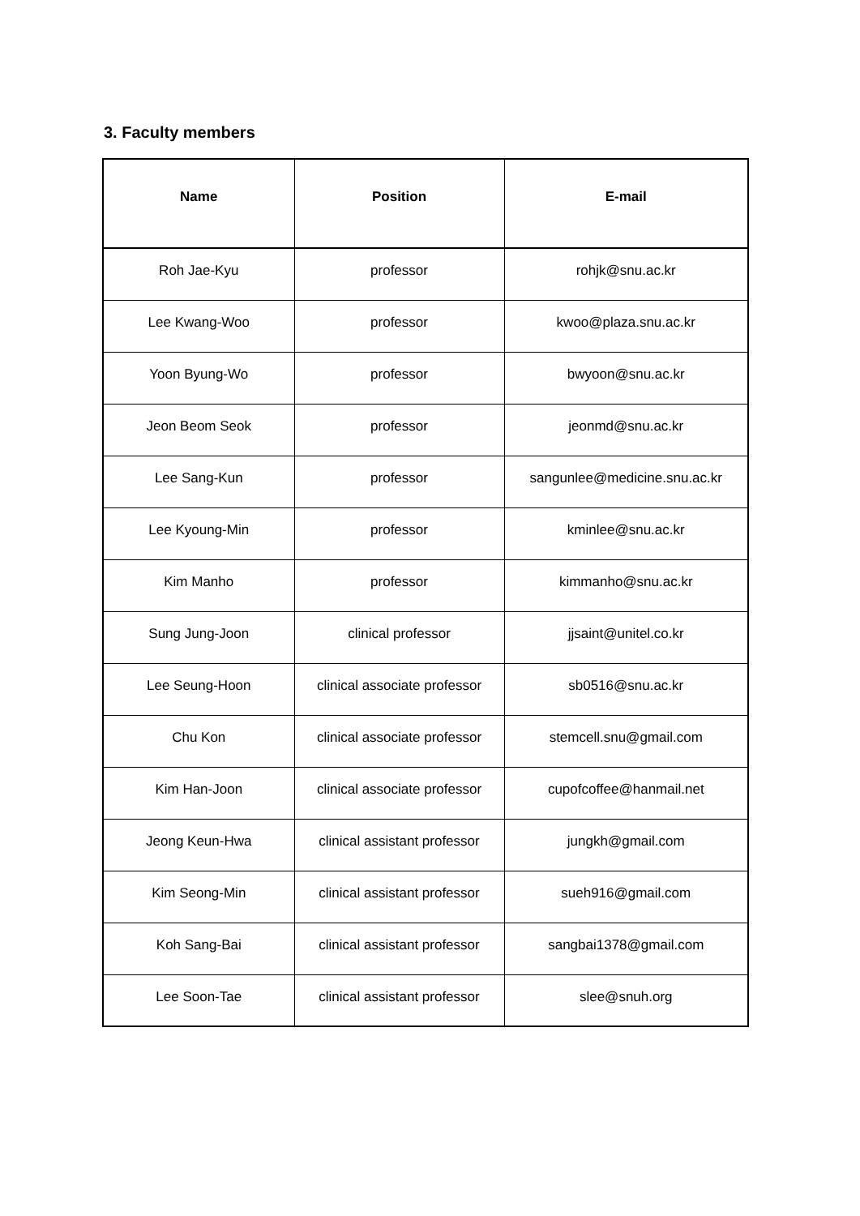3. Faculty members
| Name | Position | E-mail |
| --- | --- | --- |
| Roh Jae-Kyu | professor | rohjk@snu.ac.kr |
| Lee Kwang-Woo | professor | kwoo@plaza.snu.ac.kr |
| Yoon Byung-Wo | professor | bwyoon@snu.ac.kr |
| Jeon Beom Seok | professor | jeonmd@snu.ac.kr |
| Lee Sang-Kun | professor | sangunlee@medicine.snu.ac.kr |
| Lee Kyoung-Min | professor | kminlee@snu.ac.kr |
| Kim Manho | professor | kimmanho@snu.ac.kr |
| Sung Jung-Joon | clinical professor | jjsaint@unitel.co.kr |
| Lee Seung-Hoon | clinical associate professor | sb0516@snu.ac.kr |
| Chu Kon | clinical associate professor | stemcell.snu@gmail.com |
| Kim Han-Joon | clinical associate professor | cupofcoffee@hanmail.net |
| Jeong Keun-Hwa | clinical assistant professor | jungkh@gmail.com |
| Kim Seong-Min | clinical assistant professor | sueh916@gmail.com |
| Koh Sang-Bai | clinical assistant professor | sangbai1378@gmail.com |
| Lee Soon-Tae | clinical assistant professor | slee@snuh.org |